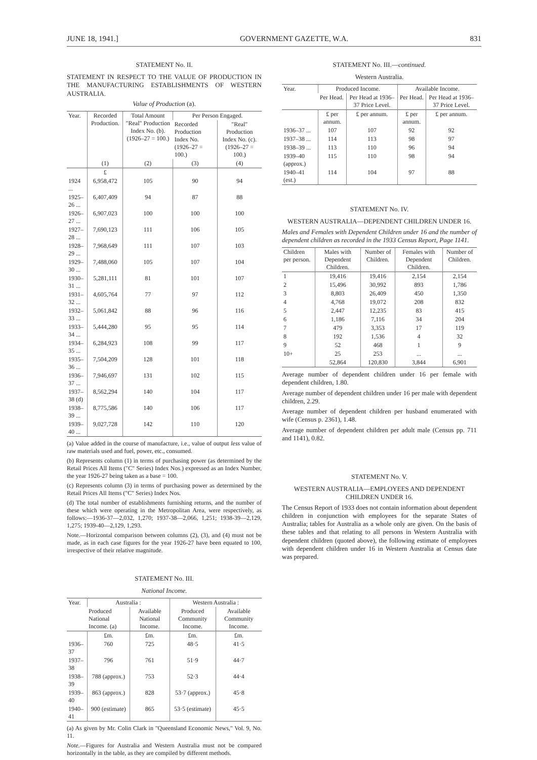JUNE 18, 1941.] GOVERNMENT GAZETTE, W.A. 831
STATEMENT No. II.
STATEMENT IN RESPECT TO THE VALUE OF PRODUCTION IN THE MANUFACTURING ESTABLISHMENTS OF WESTERN AUSTRALIA.
Value of Production (a).
| Year. | Recorded Production. | Total Amount "Real" Production Index No. (b). (1926–27 = 100.) | Per Person Engaged. | |
| --- | --- | --- | --- | --- |
| | | | Recorded Production Index No. (1926–27 = 100.) | "Real" Production Index No. (c). (1926–27 = 100.) |
| | (1) | (2) | (3) | (4) |
| | £ | | | |
| 1924 ... | 6,958,472 | 105 | 90 | 94 |
| 1925–26 ... | 6,407,409 | 94 | 87 | 88 |
| 1926–27 ... | 6,907,023 | 100 | 100 | 100 |
| 1927–28 ... | 7,690,123 | 111 | 106 | 105 |
| 1928–29 ... | 7,968,649 | 111 | 107 | 103 |
| 1929–30 ... | 7,488,060 | 105 | 107 | 104 |
| 1930–31 ... | 5,281,111 | 81 | 101 | 107 |
| 1931–32 ... | 4,605,764 | 77 | 97 | 112 |
| 1932–33 ... | 5,061,842 | 88 | 96 | 116 |
| 1933–34 ... | 5,444,280 | 95 | 95 | 114 |
| 1934–35 ... | 6,284,923 | 108 | 99 | 117 |
| 1935–36 ... | 7,504,209 | 128 | 101 | 118 |
| 1936–37 ... | 7,946,697 | 131 | 102 | 115 |
| 1937–38 (d) | 8,562,294 | 140 | 104 | 117 |
| 1938–39 ... | 8,775,586 | 140 | 106 | 117 |
| 1939–40 ... | 9,027,728 | 142 | 110 | 120 |
(a) Value added in the course of manufacture, i.e., value of output less value of raw materials used and fuel, power, etc., consumed.
(b) Represents column (1) in terms of purchasing power (as determined by the Retail Prices All Items ("C" Series) Index Nos.) expressed as an Index Number, the year 1926-27 being taken as a base = 100.
(c) Represents column (3) in terms of purchasing power as determined by the Retail Prices All Items ("C" Series) Index Nos.
(d) The total number of establishments furnishing returns, and the number of these which were operating in the Metropolitan Area, were respectively, as follows:—1936-37—2,032, 1,270; 1937-38—2,066, 1,251; 1938-39—2,129, 1,275; 1939-40—2,129, 1,293.
Note.—Horizontal comparison between columns (2), (3), and (4) must not be made, as in each case figures for the year 1926-27 have been equated to 100, irrespective of their relative magnitude.
STATEMENT No. III.
National Income.
| Year. | Australia : | | Western Australia : | |
| --- | --- | --- | --- | --- |
| | Produced National Income. (a) | Available National Income. | Produced Community Income. | Available Community Income. |
| | £m. | £m. | £m. | £m. |
| 1936–37 | 760 | 725 | 48·5 | 41·5 |
| 1937–38 | 796 | 761 | 51·9 | 44·7 |
| 1938–39 | 788 (approx.) | 753 | 52·3 | 44·4 |
| 1939–40 | 863 (approx.) | 828 | 53·7 (approx.) | 45·8 |
| 1940–41 | 900 (estimate) | 865 | 53·5 (estimate) | 45·5 |
(a) As given by Mr. Colin Clark in "Queensland Economic News," Vol. 9, No. 11.
Note.—Figures for Australia and Western Australia must not be compared horizontally in the table, as they are compiled by different methods.
STATEMENT No. III.—continued.
Western Australia.
| Year. | Produced Income. | | Available Income. | |
| --- | --- | --- | --- | --- |
| | Per Head. | Per Head at 1936–37 Price Level. | Per Head. | Per Head at 1936–37 Price Level. |
| | £ per annum. | £ per annum. | £ per annum. | £ per annum. |
| 1936–37 ... | 107 | 107 | 92 | 92 |
| 1937–38 ... | 114 | 113 | 98 | 97 |
| 1938–39 ... | 113 | 110 | 96 | 94 |
| 1939–40 (approx.) | 115 | 110 | 98 | 94 |
| 1940–41 (est.) | 114 | 104 | 97 | 88 |
STATEMENT No. IV.
WESTERN AUSTRALIA—DEPENDENT CHILDREN UNDER 16.
Males and Females with Dependent Children under 16 and the number of dependent children as recorded in the 1933 Census Report, Page 1141.
| Children per person. | Males with Dependent Children. | Number of Children. | Females with Dependent Children. | Number of Children. |
| --- | --- | --- | --- | --- |
| 1 | 19,416 | 19,416 | 2,154 | 2,154 |
| 2 | 15,496 | 30,992 | 893 | 1,786 |
| 3 | 8,803 | 26,409 | 450 | 1,350 |
| 4 | 4,768 | 19,072 | 208 | 832 |
| 5 | 2,447 | 12,235 | 83 | 415 |
| 6 | 1,186 | 7,116 | 34 | 204 |
| 7 | 479 | 3,353 | 17 | 119 |
| 8 | 192 | 1,536 | 4 | 32 |
| 9 | 52 | 468 | 1 | 9 |
| 10+ | 25 | 253 | ... | ... |
| | 52,864 | 120,830 | 3,844 | 6,901 |
Average number of dependent children under 16 per female with dependent children, 1.80.
Average number of dependent children under 16 per male with dependent children, 2.29.
Average number of dependent children per husband enumerated with wife (Census p. 2361), 1.48.
Average number of dependent children per adult male (Census pp. 711 and 1141), 0.82.
STATEMENT No. V.
WESTERN AUSTRALIA—EMPLOYEES AND DEPENDENT CHILDREN UNDER 16.
The Census Report of 1933 does not contain information about dependent children in conjunction with employees for the separate States of Australia; tables for Australia as a whole only are given. On the basis of these tables and that relating to all persons in Western Australia with dependent children (quoted above), the following estimate of employees with dependent children under 16 in Western Australia at Census date was prepared.